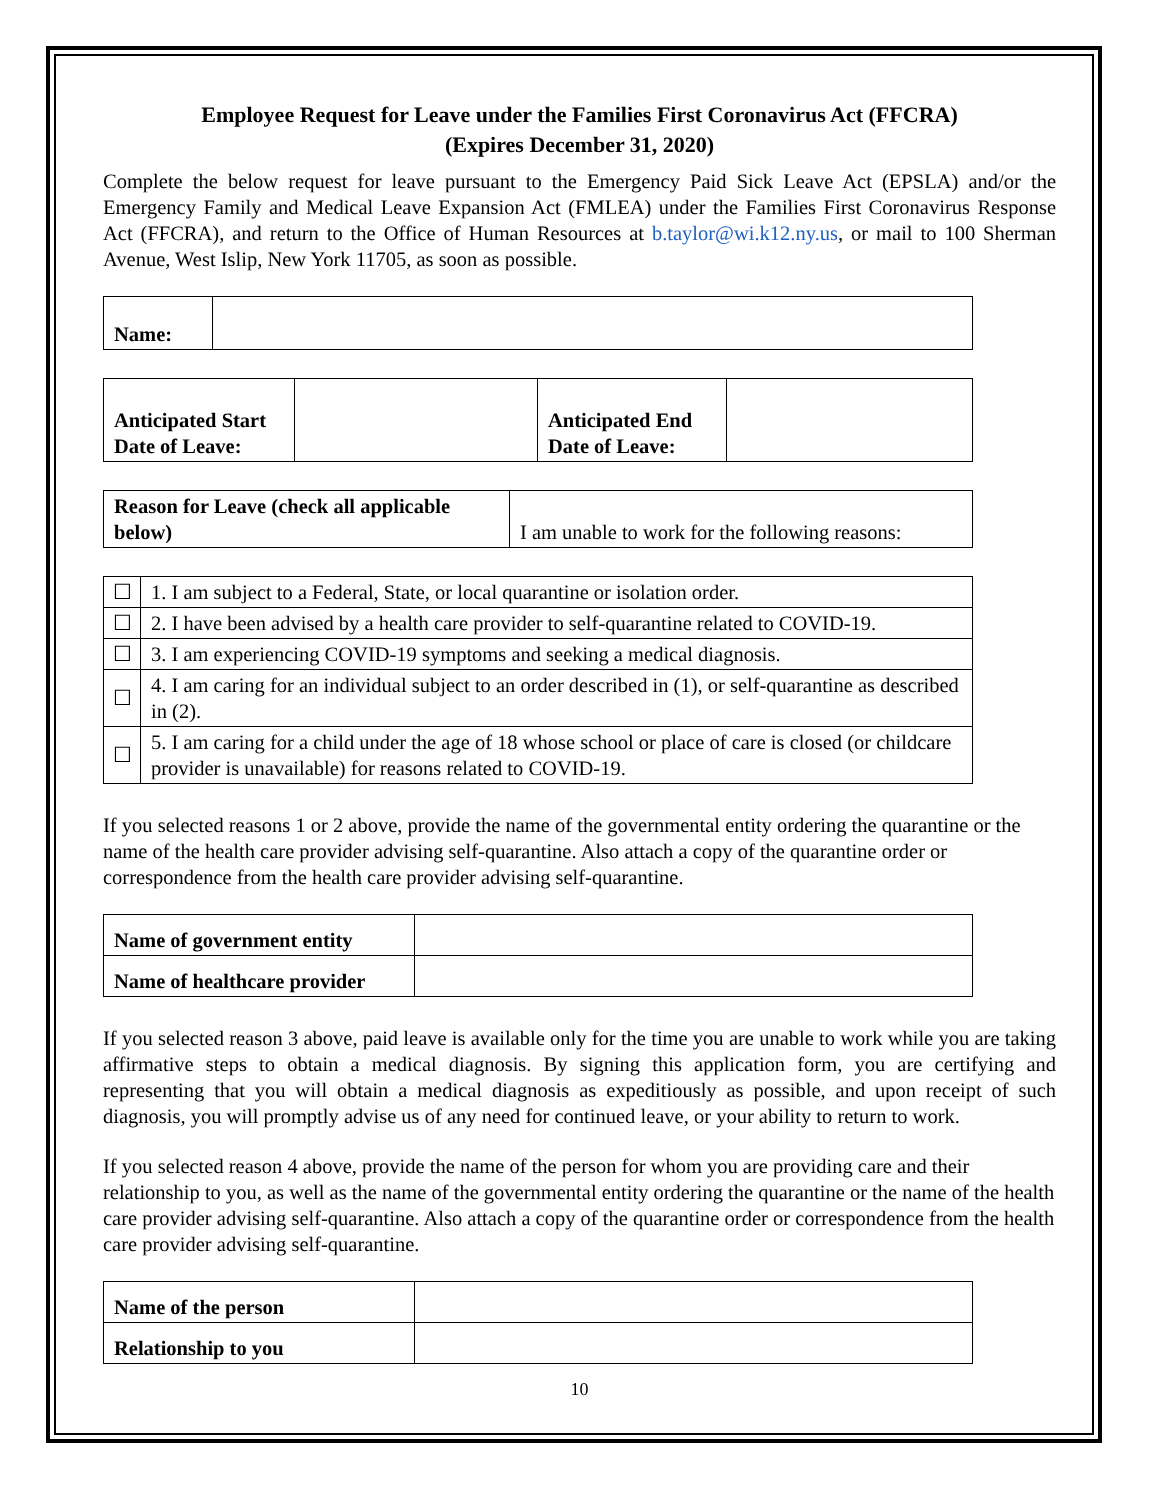Employee Request for Leave under the Families First Coronavirus Act (FFCRA)
(Expires December 31, 2020)
Complete the below request for leave pursuant to the Emergency Paid Sick Leave Act (EPSLA) and/or the Emergency Family and Medical Leave Expansion Act (FMLEA) under the Families First Coronavirus Response Act (FFCRA), and return to the Office of Human Resources at b.taylor@wi.k12.ny.us, or mail to 100 Sherman Avenue, West Islip, New York 11705, as soon as possible.
| Name: | |
| Anticipated Start Date of Leave: | | Anticipated End Date of Leave: | |
| Reason for Leave (check all applicable below) | I am unable to work for the following reasons: |
| ☐ | 1. I am subject to a Federal, State, or local quarantine or isolation order. |
| ☐ | 2. I have been advised by a health care provider to self-quarantine related to COVID-19. |
| ☐ | 3. I am experiencing COVID-19 symptoms and seeking a medical diagnosis. |
| ☐ | 4. I am caring for an individual subject to an order described in (1), or self-quarantine as described in (2). |
| ☐ | 5. I am caring for a child under the age of 18 whose school or place of care is closed (or childcare provider is unavailable) for reasons related to COVID-19. |
If you selected reasons 1 or 2 above, provide the name of the governmental entity ordering the quarantine or the name of the health care provider advising self-quarantine. Also attach a copy of the quarantine order or correspondence from the health care provider advising self-quarantine.
| Name of government entity | |
| Name of healthcare provider | |
If you selected reason 3 above, paid leave is available only for the time you are unable to work while you are taking affirmative steps to obtain a medical diagnosis. By signing this application form, you are certifying and representing that you will obtain a medical diagnosis as expeditiously as possible, and upon receipt of such diagnosis, you will promptly advise us of any need for continued leave, or your ability to return to work.
If you selected reason 4 above, provide the name of the person for whom you are providing care and their relationship to you, as well as the name of the governmental entity ordering the quarantine or the name of the health care provider advising self-quarantine. Also attach a copy of the quarantine order or correspondence from the health care provider advising self-quarantine.
| Name of the person | |
| Relationship to you | |
10